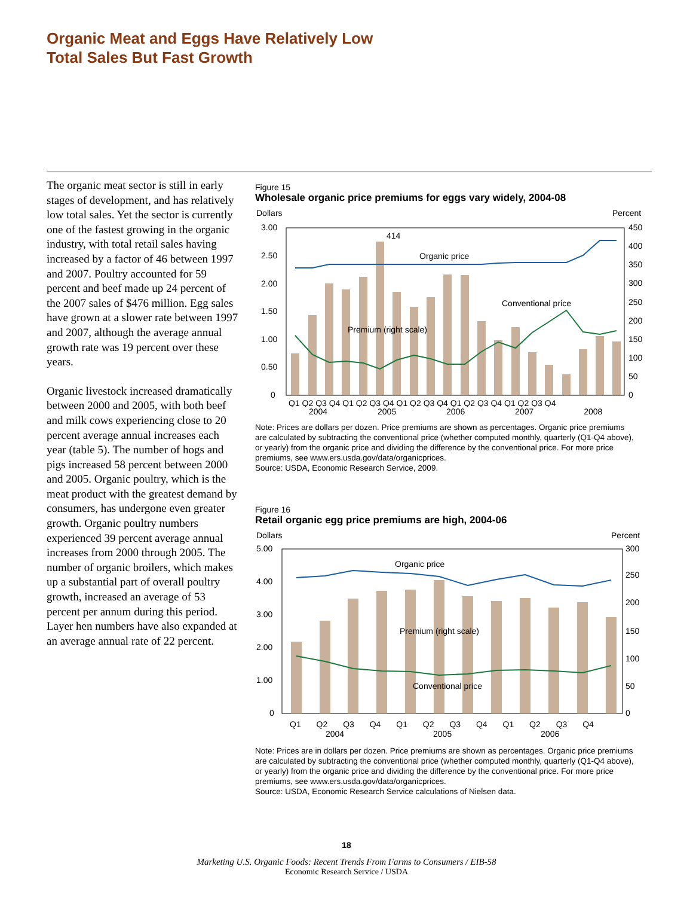Organic Meat and Eggs Have Relatively Low
Total Sales But Fast Growth
The organic meat sector is still in early stages of development, and has relatively low total sales. Yet the sector is currently one of the fastest growing in the organic industry, with total retail sales having increased by a factor of 46 between 1997 and 2007. Poultry accounted for 59 percent and beef made up 24 percent of the 2007 sales of $476 million. Egg sales have grown at a slower rate between 1997 and 2007, although the average annual growth rate was 19 percent over these years.
Organic livestock increased dramatically between 2000 and 2005, with both beef and milk cows experiencing close to 20 percent average annual increases each year (table 5). The number of hogs and pigs increased 58 percent between 2000 and 2005. Organic poultry, which is the meat product with the greatest demand by consumers, has undergone even greater growth. Organic poultry numbers experienced 39 percent average annual increases from 2000 through 2005. The number of organic broilers, which makes up a substantial part of overall poultry growth, increased an average of 53 percent per annum during this period. Layer hen numbers have also expanded at an average annual rate of 22 percent.
Figure 15
Wholesale organic price premiums for eggs vary widely, 2004-08
Dollars
Percent
Organic price
Conventional price
Premium (right scale)
414
3.00
2.50
2.00
1.50
1.00
0.50
0
450
400
350
300
250
200
150
100
50
0
Q1 Q2 Q3 Q4 Q1 Q2 Q3 Q4 Q1 Q2 Q3 Q4 Q1 Q2 Q3 Q4 Q1 Q2 Q3 Q4
2004 2005 2006 2007 2008
Note: Prices are dollars per dozen. Price premiums are shown as percentages. Organic price premiums are calculated by subtracting the conventional price (whether computed monthly, quarterly (Q1-Q4 above), or yearly) from the organic price and dividing the difference by the conventional price. For more price premiums, see www.ers.usda.gov/data/organicprices.
Source: USDA, Economic Research Service, 2009.
Figure 16
Retail organic egg price premiums are high, 2004-06
Dollars
Percent
Organic price
Premium (right scale)
Conventional price
5.00
4.00
3.00
2.00
1.00
0
300
250
200
150
100
50
0
Q1 Q2 Q3 Q4 Q1 Q2 Q3 Q4 Q1 Q2 Q3 Q4
2004 2005 2006
Note: Prices are in dollars per dozen. Price premiums are shown as percentages. Organic price premiums are calculated by subtracting the conventional price (whether computed monthly, quarterly (Q1-Q4 above), or yearly) from the organic price and dividing the difference by the conventional price. For more price premiums, see www.ers.usda.gov/data/organicprices.
Source: USDA, Economic Research Service calculations of Nielsen data.
18
Marketing U.S. Organic Foods: Recent Trends From Farms to Consumers / EIB-58
Economic Research Service / USDA